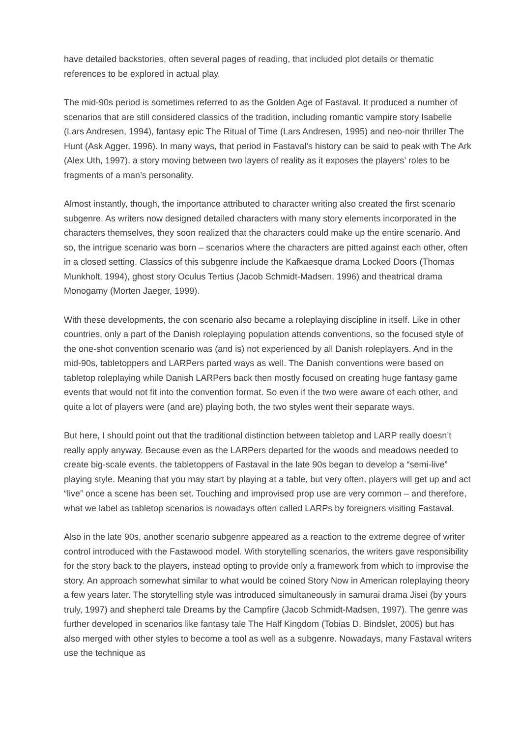have detailed backstories, often several pages of reading, that included plot details or thematic references to be explored in actual play.
The mid-90s period is sometimes referred to as the Golden Age of Fastaval. It produced a number of scenarios that are still considered classics of the tradition, including romantic vampire story Isabelle (Lars Andresen, 1994), fantasy epic The Ritual of Time (Lars Andresen, 1995) and neo-noir thriller The Hunt (Ask Agger, 1996). In many ways, that period in Fastaval’s history can be said to peak with The Ark (Alex Uth, 1997), a story moving between two layers of reality as it exposes the players’ roles to be fragments of a man’s personality.
Almost instantly, though, the importance attributed to character writing also created the first scenario subgenre. As writers now designed detailed characters with many story elements incorporated in the characters themselves, they soon realized that the characters could make up the entire scenario. And so, the intrigue scenario was born – scenarios where the characters are pitted against each other, often in a closed setting. Classics of this subgenre include the Kafkaesque drama Locked Doors (Thomas Munkholt, 1994), ghost story Oculus Tertius (Jacob Schmidt-Madsen, 1996) and theatrical drama Monogamy (Morten Jaeger, 1999).
With these developments, the con scenario also became a roleplaying discipline in itself. Like in other countries, only a part of the Danish roleplaying population attends conventions, so the focused style of the one-shot convention scenario was (and is) not experienced by all Danish roleplayers. And in the mid-90s, tabletoppers and LARPers parted ways as well. The Danish conventions were based on tabletop roleplaying while Danish LARPers back then mostly focused on creating huge fantasy game events that would not fit into the convention format. So even if the two were aware of each other, and quite a lot of players were (and are) playing both, the two styles went their separate ways.
But here, I should point out that the traditional distinction between tabletop and LARP really doesn’t really apply anyway. Because even as the LARPers departed for the woods and meadows needed to create big-scale events, the tabletoppers of Fastaval in the late 90s began to develop a “semi-live” playing style. Meaning that you may start by playing at a table, but very often, players will get up and act “live” once a scene has been set. Touching and improvised prop use are very common – and therefore, what we label as tabletop scenarios is nowadays often called LARPs by foreigners visiting Fastaval.
Also in the late 90s, another scenario subgenre appeared as a reaction to the extreme degree of writer control introduced with the Fastawood model. With storytelling scenarios, the writers gave responsibility for the story back to the players, instead opting to provide only a framework from which to improvise the story. An approach somewhat similar to what would be coined Story Now in American roleplaying theory a few years later. The storytelling style was introduced simultaneously in samurai drama Jisei (by yours truly, 1997) and shepherd tale Dreams by the Campfire (Jacob Schmidt-Madsen, 1997). The genre was further developed in scenarios like fantasy tale The Half Kingdom (Tobias D. Bindslet, 2005) but has also merged with other styles to become a tool as well as a subgenre. Nowadays, many Fastaval writers use the technique as